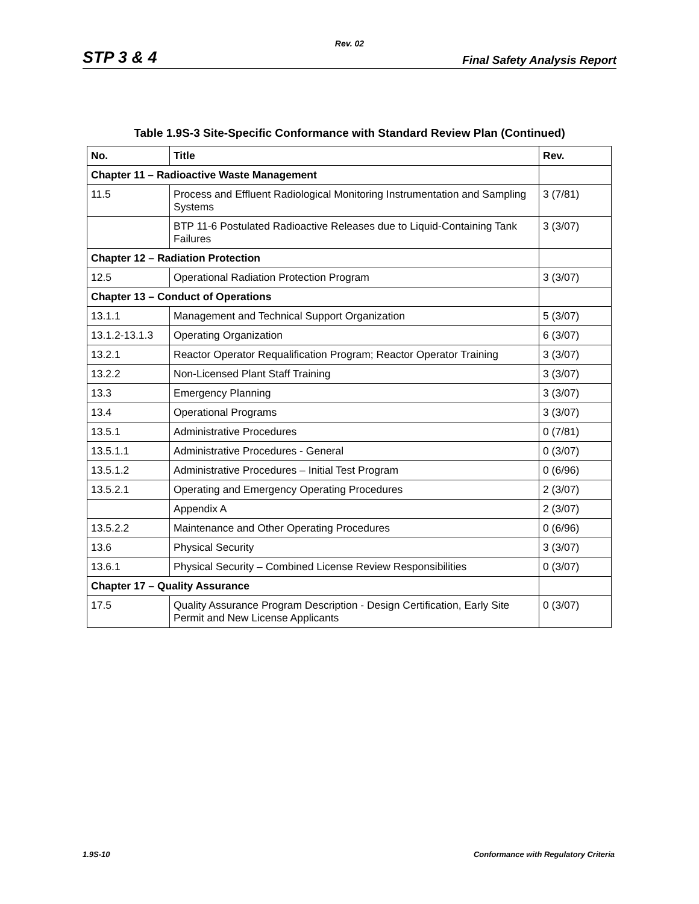Rev. 02
STP 3 & 4 Final Safety Analysis Report
Table 1.9S-3 Site-Specific Conformance with Standard Review Plan (Continued)
| No. | Title | Rev. |
| --- | --- | --- |
| Chapter 11 – Radioactive Waste Management | | |
| 11.5 | Process and Effluent Radiological Monitoring Instrumentation and Sampling Systems | 3 (7/81) |
| | BTP 11-6 Postulated Radioactive Releases due to Liquid-Containing Tank Failures | 3 (3/07) |
| Chapter 12 – Radiation Protection | | |
| 12.5 | Operational Radiation Protection Program | 3 (3/07) |
| Chapter 13 – Conduct of Operations | | |
| 13.1.1 | Management and Technical Support Organization | 5 (3/07) |
| 13.1.2-13.1.3 | Operating Organization | 6 (3/07) |
| 13.2.1 | Reactor Operator Requalification Program; Reactor Operator Training | 3 (3/07) |
| 13.2.2 | Non-Licensed Plant Staff Training | 3 (3/07) |
| 13.3 | Emergency Planning | 3 (3/07) |
| 13.4 | Operational Programs | 3 (3/07) |
| 13.5.1 | Administrative Procedures | 0 (7/81) |
| 13.5.1.1 | Administrative Procedures - General | 0 (3/07) |
| 13.5.1.2 | Administrative Procedures – Initial Test Program | 0 (6/96) |
| 13.5.2.1 | Operating and Emergency Operating Procedures | 2 (3/07) |
| | Appendix A | 2 (3/07) |
| 13.5.2.2 | Maintenance and Other Operating Procedures | 0 (6/96) |
| 13.6 | Physical Security | 3 (3/07) |
| 13.6.1 | Physical Security – Combined License Review Responsibilities | 0 (3/07) |
| Chapter 17 – Quality Assurance | | |
| 17.5 | Quality Assurance Program Description - Design Certification, Early Site Permit and New License Applicants | 0 (3/07) |
1.9S-10 Conformance with Regulatory Criteria